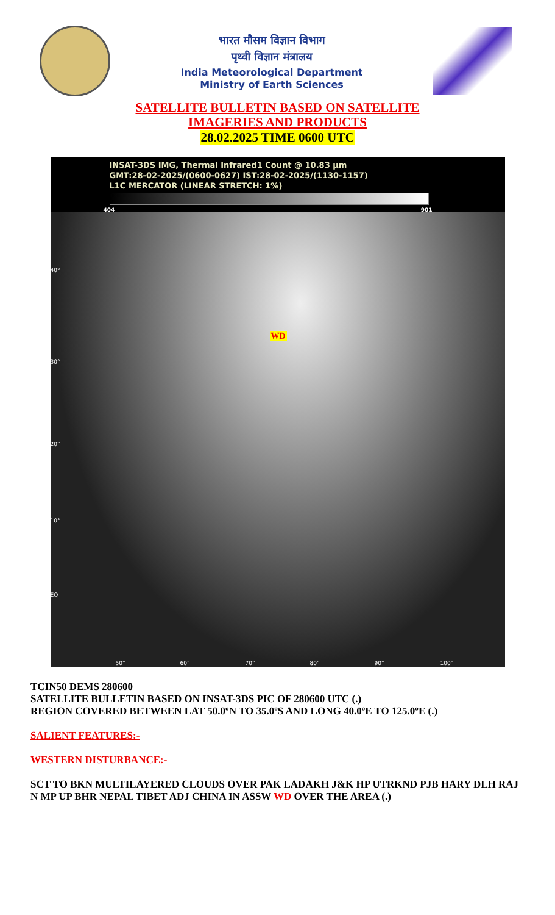भारत मौसम विज्ञान विभाग
पृथ्वी विज्ञान मंत्रालय
India Meteorological Department
Ministry of Earth Sciences
SATELLITE BULLETIN BASED ON SATELLITE
IMAGERIES AND PRODUCTS
28.02.2025 TIME 0600 UTC
INSAT-3DS IMG, Thermal Infrared1 Count @ 10.83 µm
GMT:28-02-2025/(0600-0627) IST:28-02-2025/(1130-1157)
L1C MERCATOR (LINEAR STRETCH: 1%)
404 901
40°
30°
20°
10°
EQ
WD
50° 60° 70° 80° 90° 100°
TCIN50 DEMS 280600
SATELLITE BULLETIN BASED ON INSAT-3DS PIC OF 280600 UTC (.)
REGION COVERED BETWEEN LAT 50.0ºN TO 35.0ºS AND LONG 40.0ºE TO 125.0ºE (.)
SALIENT FEATURES:-
WESTERN DISTURBANCE:-
SCT TO BKN MULTILAYERED CLOUDS OVER PAK LADAKH J&K HP UTRKND PJB HARY DLH RAJ N MP UP BHR NEPAL TIBET ADJ CHINA IN ASSW WD OVER THE AREA (.)